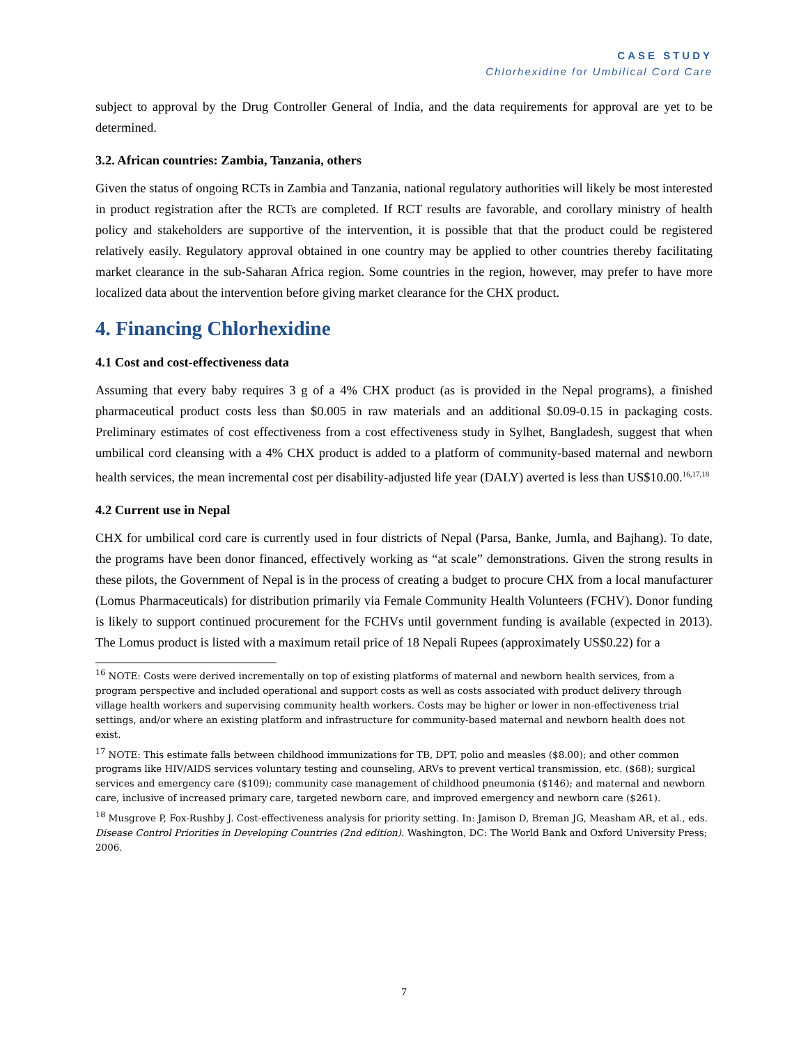CASE STUDY
Chlorhexidine for Umbilical Cord Care
subject to approval by the Drug Controller General of India, and the data requirements for approval are yet to be determined.
3.2. African countries: Zambia, Tanzania, others
Given the status of ongoing RCTs in Zambia and Tanzania, national regulatory authorities will likely be most interested in product registration after the RCTs are completed. If RCT results are favorable, and corollary ministry of health policy and stakeholders are supportive of the intervention, it is possible that that the product could be registered relatively easily. Regulatory approval obtained in one country may be applied to other countries thereby facilitating market clearance in the sub-Saharan Africa region. Some countries in the region, however, may prefer to have more localized data about the intervention before giving market clearance for the CHX product.
4. Financing Chlorhexidine
4.1 Cost and cost-effectiveness data
Assuming that every baby requires 3 g of a 4% CHX product (as is provided in the Nepal programs), a finished pharmaceutical product costs less than $0.005 in raw materials and an additional $0.09-0.15 in packaging costs. Preliminary estimates of cost effectiveness from a cost effectiveness study in Sylhet, Bangladesh, suggest that when umbilical cord cleansing with a 4% CHX product is added to a platform of community-based maternal and newborn health services, the mean incremental cost per disability-adjusted life year (DALY) averted is less than US$10.00.<sup>16,17,18</sup>
4.2 Current use in Nepal
CHX for umbilical cord care is currently used in four districts of Nepal (Parsa, Banke, Jumla, and Bajhang). To date, the programs have been donor financed, effectively working as “at scale” demonstrations. Given the strong results in these pilots, the Government of Nepal is in the process of creating a budget to procure CHX from a local manufacturer (Lomus Pharmaceuticals) for distribution primarily via Female Community Health Volunteers (FCHV). Donor funding is likely to support continued procurement for the FCHVs until government funding is available (expected in 2013). The Lomus product is listed with a maximum retail price of 18 Nepali Rupees (approximately US$0.22) for a
<sup>16</sup> NOTE: Costs were derived incrementally on top of existing platforms of maternal and newborn health services, from a program perspective and included operational and support costs as well as costs associated with product delivery through village health workers and supervising community health workers. Costs may be higher or lower in non-effectiveness trial settings, and/or where an existing platform and infrastructure for community-based maternal and newborn health does not exist.
<sup>17</sup> NOTE: This estimate falls between childhood immunizations for TB, DPT, polio and measles ($8.00); and other common programs like HIV/AIDS services voluntary testing and counseling, ARVs to prevent vertical transmission, etc. ($68); surgical services and emergency care ($109); community case management of childhood pneumonia ($146); and maternal and newborn care, inclusive of increased primary care, targeted newborn care, and improved emergency and newborn care ($261).
<sup>18</sup> Musgrove P, Fox-Rushby J. Cost-effectiveness analysis for priority setting. In: Jamison D, Breman JG, Measham AR, et al., eds. Disease Control Priorities in Developing Countries (2nd edition). Washington, DC: The World Bank and Oxford University Press; 2006.
7